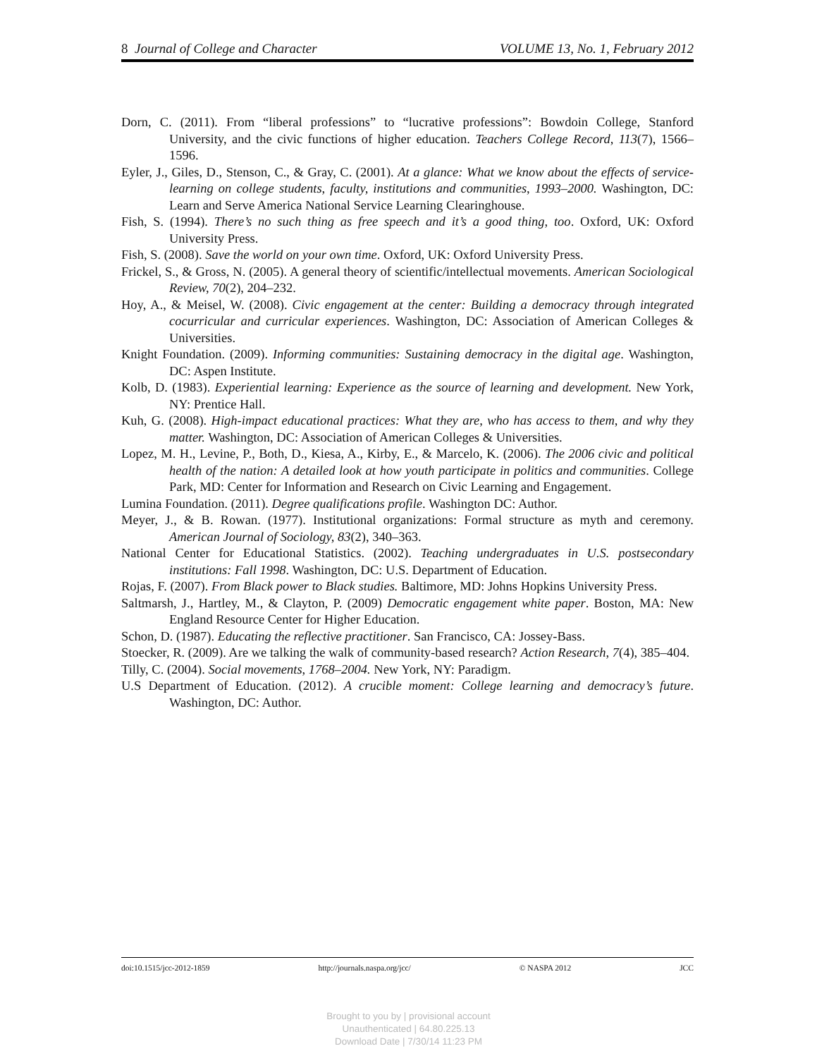8 Journal of College and Character VOLUME 13, No. 1, February 2012
Dorn, C. (2011). From “liberal professions” to “lucrative professions”: Bowdoin College, Stanford University, and the civic functions of higher education. Teachers College Record, 113(7), 1566–1596.
Eyler, J., Giles, D., Stenson, C., & Gray, C. (2001). At a glance: What we know about the effects of service-learning on college students, faculty, institutions and communities, 1993–2000. Washington, DC: Learn and Serve America National Service Learning Clearinghouse.
Fish, S. (1994). There’s no such thing as free speech and it’s a good thing, too. Oxford, UK: Oxford University Press.
Fish, S. (2008). Save the world on your own time. Oxford, UK: Oxford University Press.
Frickel, S., & Gross, N. (2005). A general theory of scientific/intellectual movements. American Sociological Review, 70(2), 204–232.
Hoy, A., & Meisel, W. (2008). Civic engagement at the center: Building a democracy through integrated cocurricular and curricular experiences. Washington, DC: Association of American Colleges & Universities.
Knight Foundation. (2009). Informing communities: Sustaining democracy in the digital age. Washington, DC: Aspen Institute.
Kolb, D. (1983). Experiential learning: Experience as the source of learning and development. New York, NY: Prentice Hall.
Kuh, G. (2008). High-impact educational practices: What they are, who has access to them, and why they matter. Washington, DC: Association of American Colleges & Universities.
Lopez, M. H., Levine, P., Both, D., Kiesa, A., Kirby, E., & Marcelo, K. (2006). The 2006 civic and political health of the nation: A detailed look at how youth participate in politics and communities. College Park, MD: Center for Information and Research on Civic Learning and Engagement.
Lumina Foundation. (2011). Degree qualifications profile. Washington DC: Author.
Meyer, J., & B. Rowan. (1977). Institutional organizations: Formal structure as myth and ceremony. American Journal of Sociology, 83(2), 340–363.
National Center for Educational Statistics. (2002). Teaching undergraduates in U.S. postsecondary institutions: Fall 1998. Washington, DC: U.S. Department of Education.
Rojas, F. (2007). From Black power to Black studies. Baltimore, MD: Johns Hopkins University Press.
Saltmarsh, J., Hartley, M., & Clayton, P. (2009) Democratic engagement white paper. Boston, MA: New England Resource Center for Higher Education.
Schon, D. (1987). Educating the reflective practitioner. San Francisco, CA: Jossey-Bass.
Stoecker, R. (2009). Are we talking the walk of community-based research? Action Research, 7(4), 385–404.
Tilly, C. (2004). Social movements, 1768–2004. New York, NY: Paradigm.
U.S Department of Education. (2012). A crucible moment: College learning and democracy’s future. Washington, DC: Author.
doi:10.1515/jcc-2012-1859 http://journals.naspa.org/jcc/ © NASPA 2012 JCC
Brought to you by | provisional account
Unauthenticated | 64.80.225.13
Download Date | 7/30/14 11:23 PM